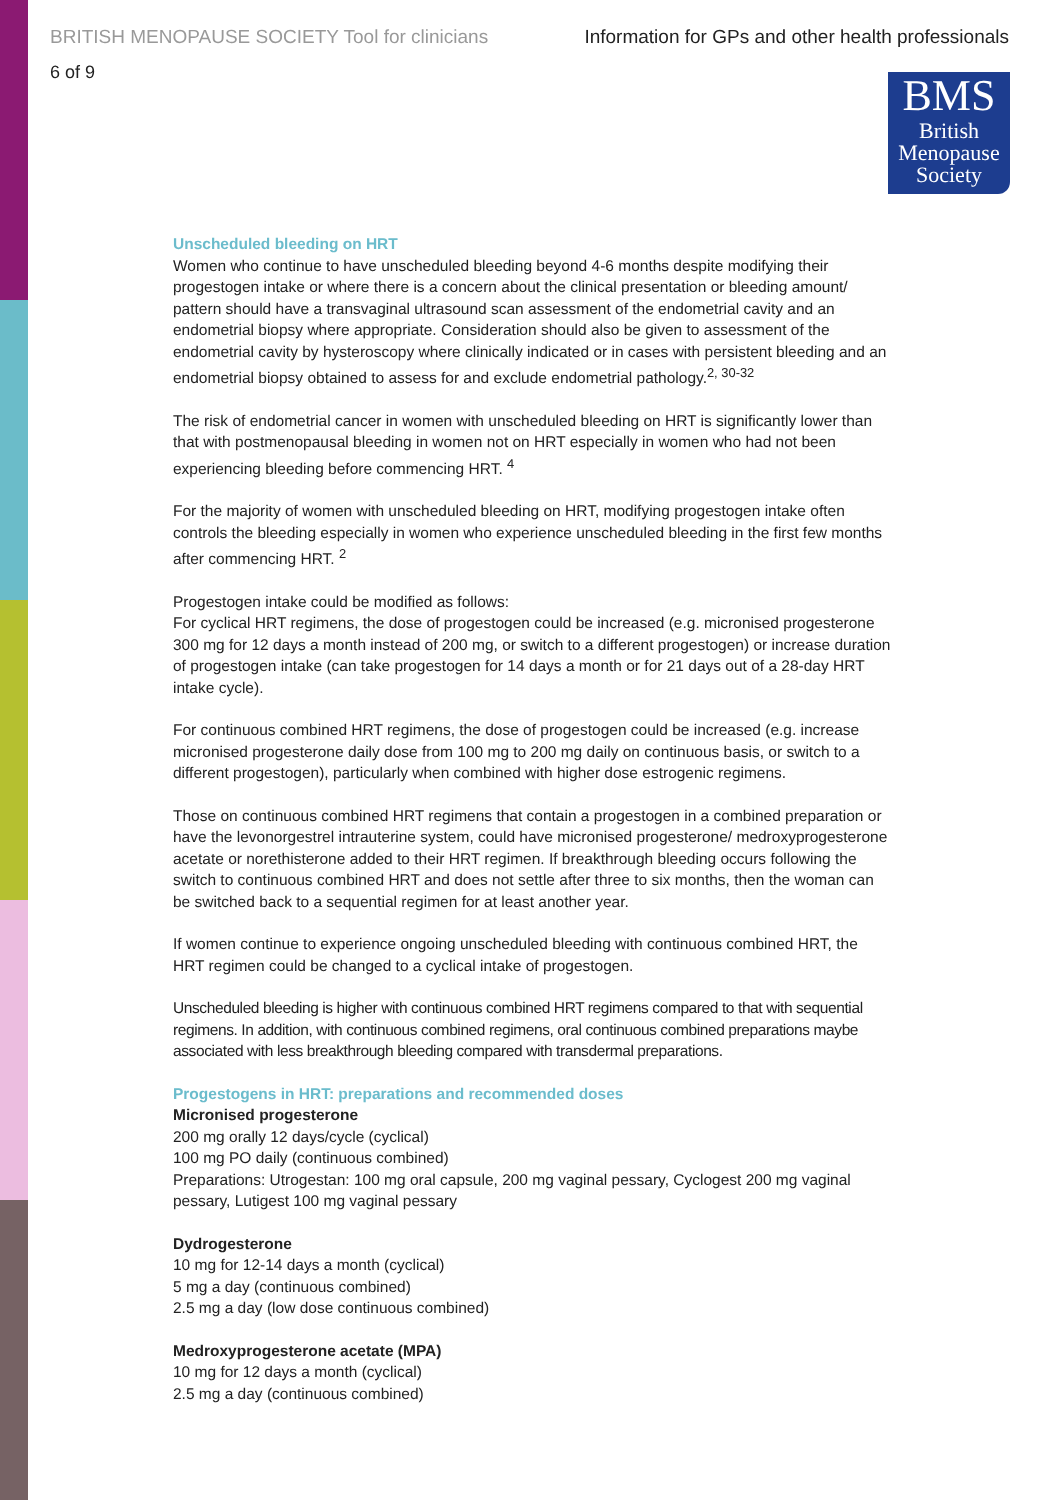BRITISH MENOPAUSE SOCIETY Tool for clinicians Information for GPs and other health professionals
6 of 9
BMS
British
Menopause
Society
Unscheduled bleeding on HRT
Women who continue to have unscheduled bleeding beyond 4-6 months despite modifying their progestogen intake or where there is a concern about the clinical presentation or bleeding amount/ pattern should have a transvaginal ultrasound scan assessment of the endometrial cavity and an endometrial biopsy where appropriate. Consideration should also be given to assessment of the endometrial cavity by hysteroscopy where clinically indicated or in cases with persistent bleeding and an endometrial biopsy obtained to assess for and exclude endometrial pathology.<sup>2, 30-32</sup>
The risk of endometrial cancer in women with unscheduled bleeding on HRT is significantly lower than that with postmenopausal bleeding in women not on HRT especially in women who had not been experiencing bleeding before commencing HRT. <sup>4</sup>
For the majority of women with unscheduled bleeding on HRT, modifying progestogen intake often controls the bleeding especially in women who experience unscheduled bleeding in the first few months after commencing HRT. <sup>2</sup>
Progestogen intake could be modified as follows:
For cyclical HRT regimens, the dose of progestogen could be increased (e.g. micronised progesterone 300 mg for 12 days a month instead of 200 mg, or switch to a different progestogen) or increase duration of progestogen intake (can take progestogen for 14 days a month or for 21 days out of a 28-day HRT intake cycle).
For continuous combined HRT regimens, the dose of progestogen could be increased (e.g. increase micronised progesterone daily dose from 100 mg to 200 mg daily on continuous basis, or switch to a different progestogen), particularly when combined with higher dose estrogenic regimens.
Those on continuous combined HRT regimens that contain a progestogen in a combined preparation or have the levonorgestrel intrauterine system, could have micronised progesterone/ medroxyprogesterone acetate or norethisterone added to their HRT regimen. If breakthrough bleeding occurs following the switch to continuous combined HRT and does not settle after three to six months, then the woman can be switched back to a sequential regimen for at least another year.
If women continue to experience ongoing unscheduled bleeding with continuous combined HRT, the HRT regimen could be changed to a cyclical intake of progestogen.
Unscheduled bleeding is higher with continuous combined HRT regimens compared to that with sequential regimens. In addition, with continuous combined regimens, oral continuous combined preparations maybe associated with less breakthrough bleeding compared with transdermal preparations.
Progestogens in HRT: preparations and recommended doses
Micronised progesterone
200 mg orally 12 days/cycle (cyclical)
100 mg PO daily (continuous combined)
Preparations: Utrogestan: 100 mg oral capsule, 200 mg vaginal pessary, Cyclogest 200 mg vaginal pessary, Lutigest 100 mg vaginal pessary
Dydrogesterone
10 mg for 12-14 days a month (cyclical)
5 mg a day (continuous combined)
2.5 mg a day (low dose continuous combined)
Medroxyprogesterone acetate (MPA)
10 mg for 12 days a month (cyclical)
2.5 mg a day (continuous combined)